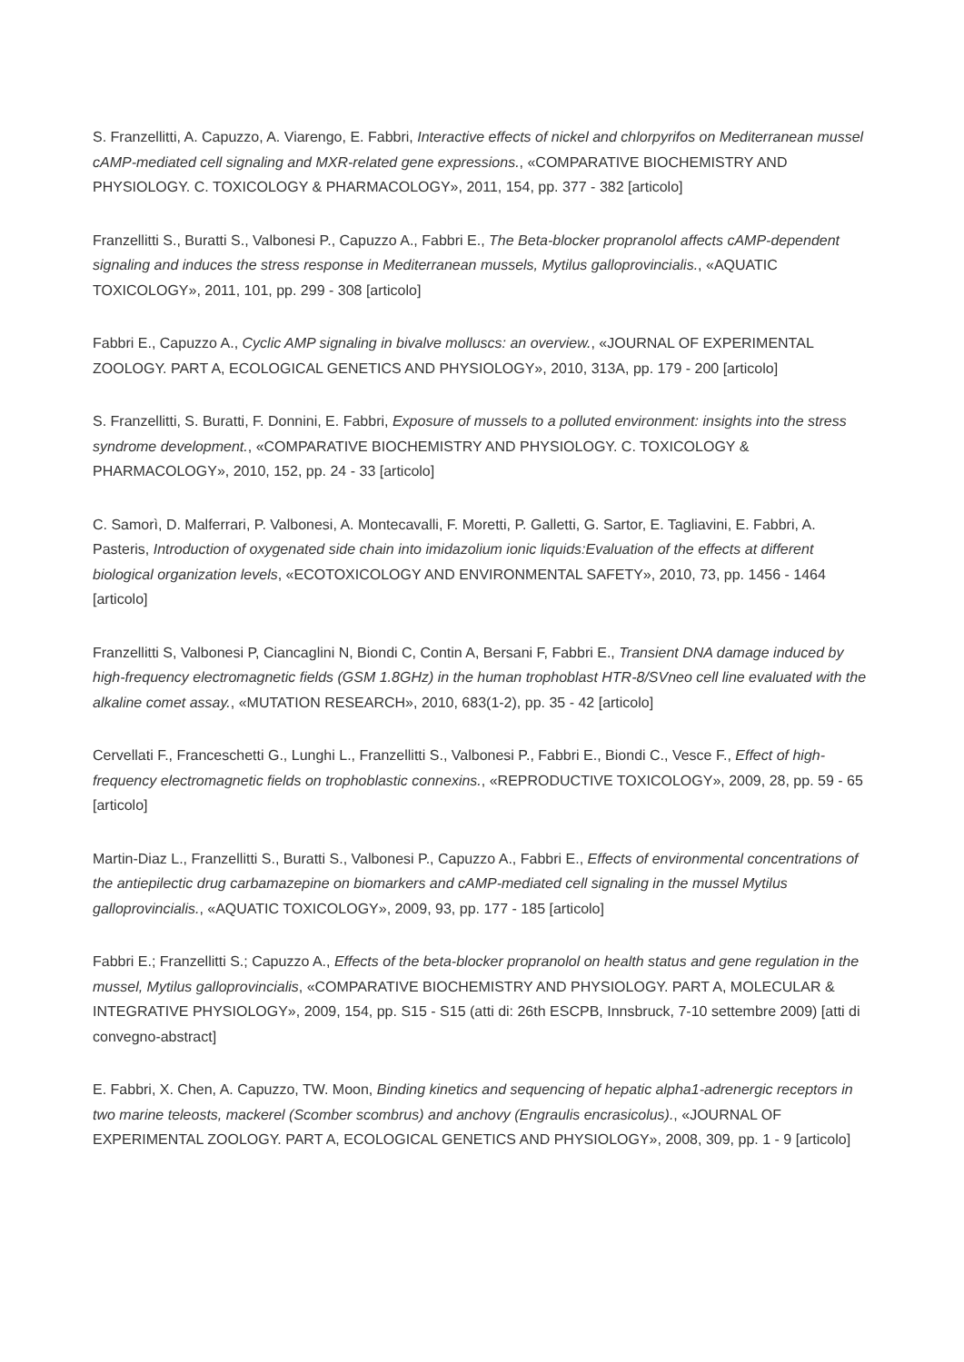S. Franzellitti, A. Capuzzo, A. Viarengo, E. Fabbri, Interactive effects of nickel and chlorpyrifos on Mediterranean mussel cAMP-mediated cell signaling and MXR-related gene expressions., «COMPARATIVE BIOCHEMISTRY AND PHYSIOLOGY. C. TOXICOLOGY & PHARMACOLOGY», 2011, 154, pp. 377 - 382 [articolo]
Franzellitti S., Buratti S., Valbonesi P., Capuzzo A., Fabbri E., The Beta-blocker propranolol affects cAMP-dependent signaling and induces the stress response in Mediterranean mussels, Mytilus galloprovincialis., «AQUATIC TOXICOLOGY», 2011, 101, pp. 299 - 308 [articolo]
Fabbri E., Capuzzo A., Cyclic AMP signaling in bivalve molluscs: an overview., «JOURNAL OF EXPERIMENTAL ZOOLOGY. PART A, ECOLOGICAL GENETICS AND PHYSIOLOGY», 2010, 313A, pp. 179 - 200 [articolo]
S. Franzellitti, S. Buratti, F. Donnini, E. Fabbri, Exposure of mussels to a polluted environment: insights into the stress syndrome development., «COMPARATIVE BIOCHEMISTRY AND PHYSIOLOGY. C. TOXICOLOGY & PHARMACOLOGY», 2010, 152, pp. 24 - 33 [articolo]
C. Samorì, D. Malferrari, P. Valbonesi, A. Montecavalli, F. Moretti, P. Galletti, G. Sartor, E. Tagliavini, E. Fabbri, A. Pasteris, Introduction of oxygenated side chain into imidazolium ionic liquids:Evaluation of the effects at different biological organization levels, «ECOTOXICOLOGY AND ENVIRONMENTAL SAFETY», 2010, 73, pp. 1456 - 1464 [articolo]
Franzellitti S, Valbonesi P, Ciancaglini N, Biondi C, Contin A, Bersani F, Fabbri E., Transient DNA damage induced by high-frequency electromagnetic fields (GSM 1.8GHz) in the human trophoblast HTR-8/SVneo cell line evaluated with the alkaline comet assay., «MUTATION RESEARCH», 2010, 683(1-2), pp. 35 - 42 [articolo]
Cervellati F., Franceschetti G., Lunghi L., Franzellitti S., Valbonesi P., Fabbri E., Biondi C., Vesce F., Effect of high-frequency electromagnetic fields on trophoblastic connexins., «REPRODUCTIVE TOXICOLOGY», 2009, 28, pp. 59 - 65 [articolo]
Martin-Diaz L., Franzellitti S., Buratti S., Valbonesi P., Capuzzo A., Fabbri E., Effects of environmental concentrations of the antiepilectic drug carbamazepine on biomarkers and cAMP-mediated cell signaling in the mussel Mytilus galloprovincialis., «AQUATIC TOXICOLOGY», 2009, 93, pp. 177 - 185 [articolo]
Fabbri E.; Franzellitti S.; Capuzzo A., Effects of the beta-blocker propranolol on health status and gene regulation in the mussel, Mytilus galloprovincialis, «COMPARATIVE BIOCHEMISTRY AND PHYSIOLOGY. PART A, MOLECULAR & INTEGRATIVE PHYSIOLOGY», 2009, 154, pp. S15 - S15 (atti di: 26th ESCPB, Innsbruck, 7-10 settembre 2009) [atti di convegno-abstract]
E. Fabbri, X. Chen, A. Capuzzo, TW. Moon, Binding kinetics and sequencing of hepatic alpha1-adrenergic receptors in two marine teleosts, mackerel (Scomber scombrus) and anchovy (Engraulis encrasicolus)., «JOURNAL OF EXPERIMENTAL ZOOLOGY. PART A, ECOLOGICAL GENETICS AND PHYSIOLOGY», 2008, 309, pp. 1 - 9 [articolo]